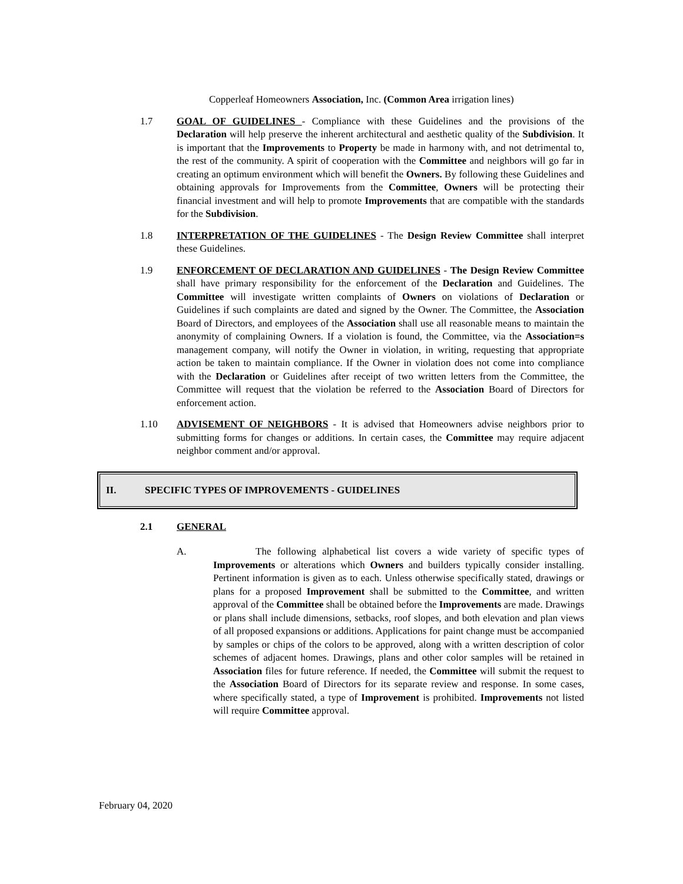Copperleaf Homeowners Association, Inc. (Common Area irrigation lines)
1.7 GOAL OF GUIDELINES - Compliance with these Guidelines and the provisions of the Declaration will help preserve the inherent architectural and aesthetic quality of the Subdivision. It is important that the Improvements to Property be made in harmony with, and not detrimental to, the rest of the community. A spirit of cooperation with the Committee and neighbors will go far in creating an optimum environment which will benefit the Owners. By following these Guidelines and obtaining approvals for Improvements from the Committee, Owners will be protecting their financial investment and will help to promote Improvements that are compatible with the standards for the Subdivision.
1.8 INTERPRETATION OF THE GUIDELINES - The Design Review Committee shall interpret these Guidelines.
1.9 ENFORCEMENT OF DECLARATION AND GUIDELINES - The Design Review Committee shall have primary responsibility for the enforcement of the Declaration and Guidelines. The Committee will investigate written complaints of Owners on violations of Declaration or Guidelines if such complaints are dated and signed by the Owner. The Committee, the Association Board of Directors, and employees of the Association shall use all reasonable means to maintain the anonymity of complaining Owners. If a violation is found, the Committee, via the Association=s management company, will notify the Owner in violation, in writing, requesting that appropriate action be taken to maintain compliance. If the Owner in violation does not come into compliance with the Declaration or Guidelines after receipt of two written letters from the Committee, the Committee will request that the violation be referred to the Association Board of Directors for enforcement action.
1.10 ADVISEMENT OF NEIGHBORS - It is advised that Homeowners advise neighbors prior to submitting forms for changes or additions. In certain cases, the Committee may require adjacent neighbor comment and/or approval.
II. SPECIFIC TYPES OF IMPROVEMENTS - GUIDELINES
2.1 GENERAL
A. The following alphabetical list covers a wide variety of specific types of Improvements or alterations which Owners and builders typically consider installing. Pertinent information is given as to each. Unless otherwise specifically stated, drawings or plans for a proposed Improvement shall be submitted to the Committee, and written approval of the Committee shall be obtained before the Improvements are made. Drawings or plans shall include dimensions, setbacks, roof slopes, and both elevation and plan views of all proposed expansions or additions. Applications for paint change must be accompanied by samples or chips of the colors to be approved, along with a written description of color schemes of adjacent homes. Drawings, plans and other color samples will be retained in Association files for future reference. If needed, the Committee will submit the request to the Association Board of Directors for its separate review and response. In some cases, where specifically stated, a type of Improvement is prohibited. Improvements not listed will require Committee approval.
February 04, 2020